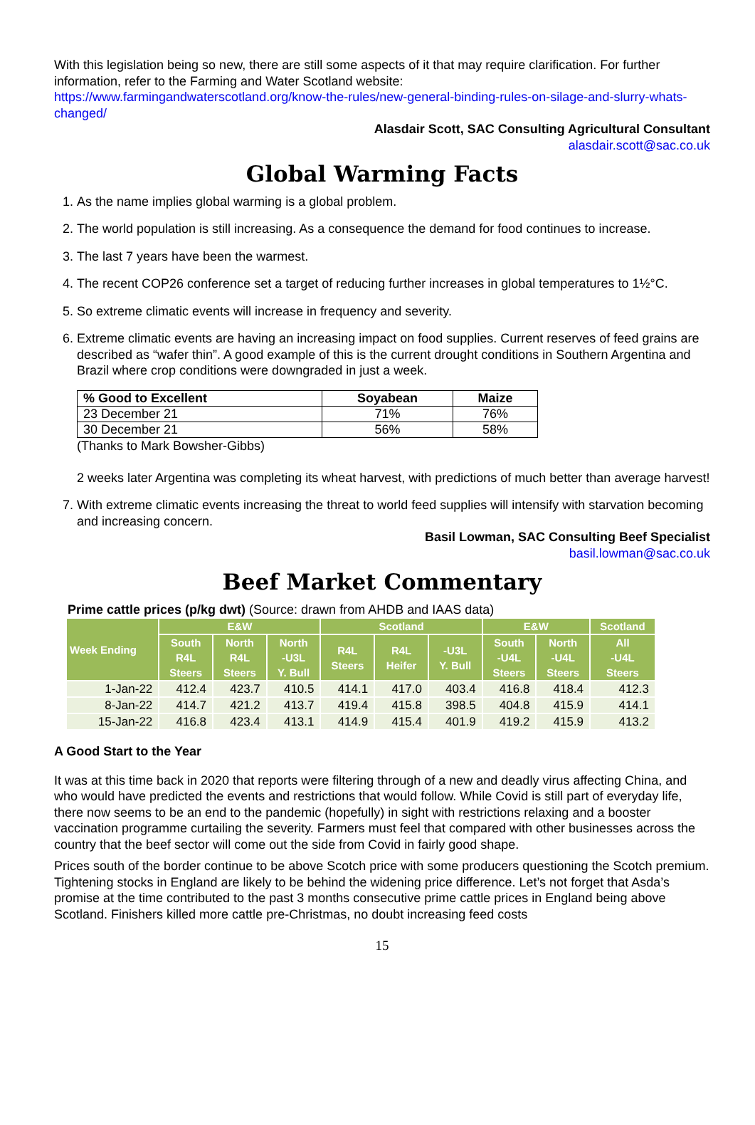With this legislation being so new, there are still some aspects of it that may require clarification. For further information, refer to the Farming and Water Scotland website:
https://www.farmingandwaterscotland.org/know-the-rules/new-general-binding-rules-on-silage-and-slurry-whats-changed/
Alasdair Scott, SAC Consulting Agricultural Consultant
alasdair.scott@sac.co.uk
Global Warming Facts
1. As the name implies global warming is a global problem.
2. The world population is still increasing. As a consequence the demand for food continues to increase.
3. The last 7 years have been the warmest.
4. The recent COP26 conference set a target of reducing further increases in global temperatures to 1½°C.
5. So extreme climatic events will increase in frequency and severity.
6. Extreme climatic events are having an increasing impact on food supplies. Current reserves of feed grains are described as “wafer thin”. A good example of this is the current drought conditions in Southern Argentina and Brazil where crop conditions were downgraded in just a week.
| % Good to Excellent | Soyabean | Maize |
| --- | --- | --- |
| 23 December 21 | 71% | 76% |
| 30 December 21 | 56% | 58% |
(Thanks to Mark Bowsher-Gibbs)
2 weeks later Argentina was completing its wheat harvest, with predictions of much better than average harvest!
7. With extreme climatic events increasing the threat to world feed supplies will intensify with starvation becoming and increasing concern.
Basil Lowman, SAC Consulting Beef Specialist
basil.lowman@sac.co.uk
Beef Market Commentary
Prime cattle prices (p/kg dwt) (Source: drawn from AHDB and IAAS data)
| Week Ending | E&W | | | Scotland | | | E&W | | Scotland |
| --- | --- | --- | --- | --- | --- | --- | --- | --- | --- |
| | South R4L Steers | North R4L Steers | North -U3L Y. Bull | R4L Steers | R4L Heifer | -U3L Y. Bull | South -U4L Steers | North -U4L Steers | All -U4L Steers |
| 1-Jan-22 | 412.4 | 423.7 | 410.5 | 414.1 | 417.0 | 403.4 | 416.8 | 418.4 | 412.3 |
| 8-Jan-22 | 414.7 | 421.2 | 413.7 | 419.4 | 415.8 | 398.5 | 404.8 | 415.9 | 414.1 |
| 15-Jan-22 | 416.8 | 423.4 | 413.1 | 414.9 | 415.4 | 401.9 | 419.2 | 415.9 | 413.2 |
A Good Start to the Year
It was at this time back in 2020 that reports were filtering through of a new and deadly virus affecting China, and who would have predicted the events and restrictions that would follow. While Covid is still part of everyday life, there now seems to be an end to the pandemic (hopefully) in sight with restrictions relaxing and a booster vaccination programme curtailing the severity. Farmers must feel that compared with other businesses across the country that the beef sector will come out the side from Covid in fairly good shape.
Prices south of the border continue to be above Scotch price with some producers questioning the Scotch premium. Tightening stocks in England are likely to be behind the widening price difference. Let’s not forget that Asda’s promise at the time contributed to the past 3 months consecutive prime cattle prices in England being above Scotland. Finishers killed more cattle pre-Christmas, no doubt increasing feed costs
15